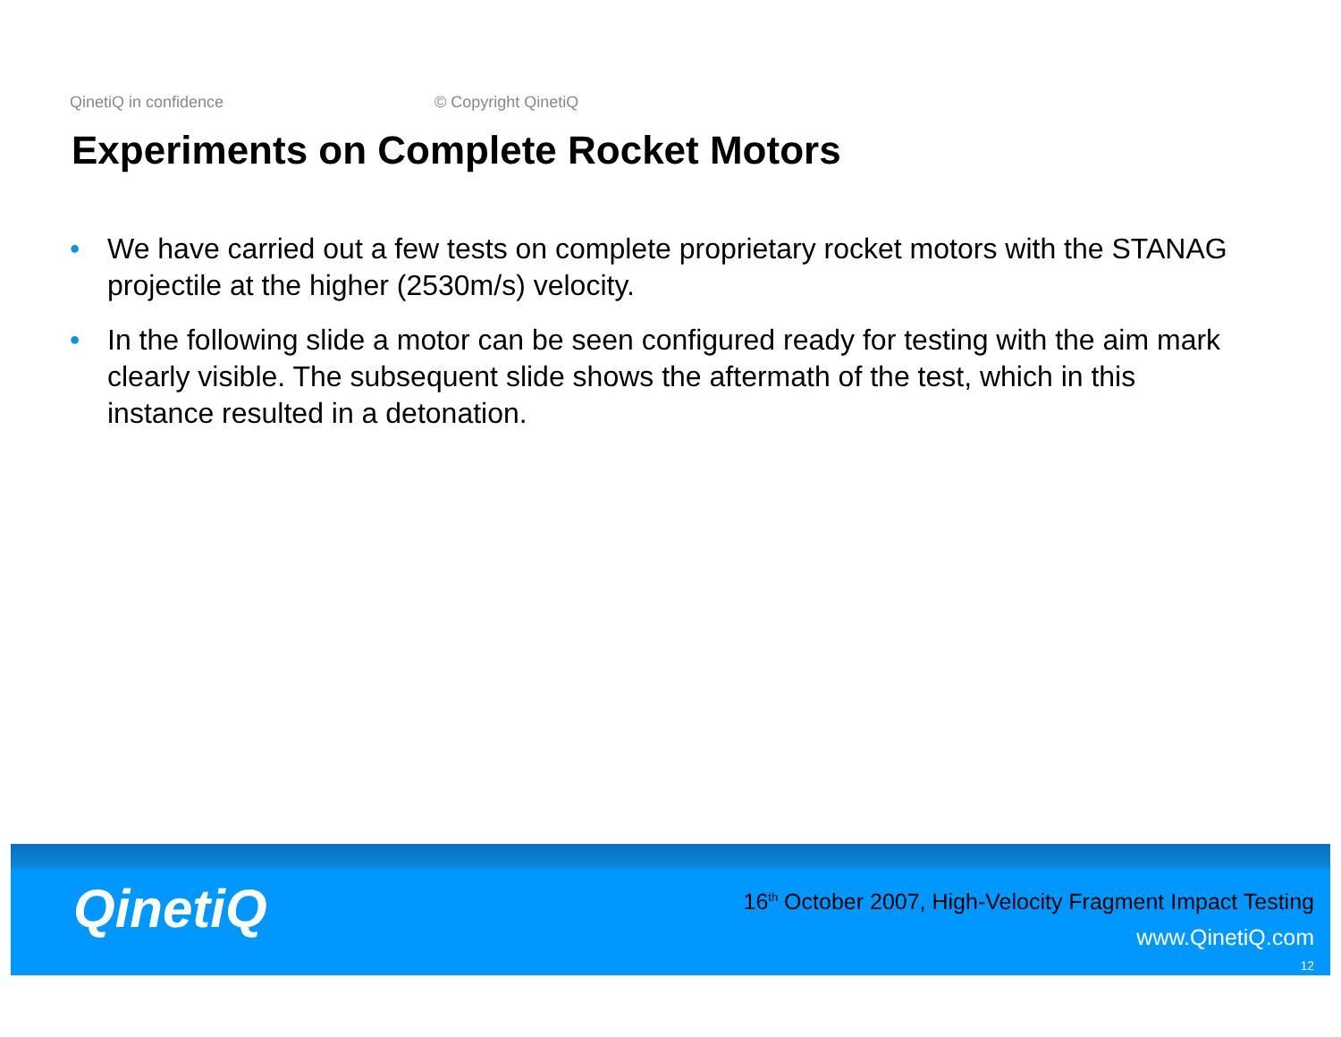QinetiQ in confidence © Copyright QinetiQ
Experiments on Complete Rocket Motors
• We have carried out a few tests on complete proprietary rocket motors with the STANAG projectile at the higher (2530m/s) velocity.
• In the following slide a motor can be seen configured ready for testing with the aim mark clearly visible. The subsequent slide shows the aftermath of the test, which in this instance resulted in a detonation.
QinetiQ
16<sup>th</sup> October 2007, High-Velocity Fragment Impact Testing
www.QinetiQ.com
12